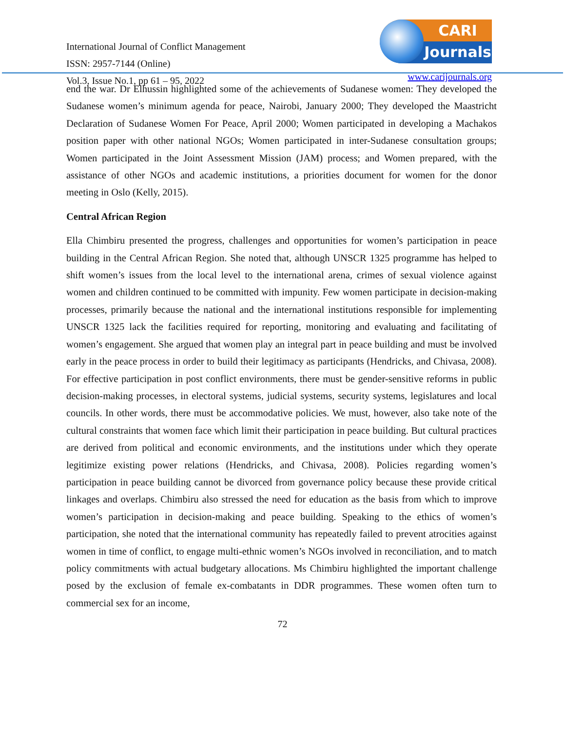International Journal of Conflict Management
ISSN: 2957-7144 (Online)
Vol.3, Issue No.1, pp 61 – 95, 2022
CARI
Journals
www.carijournals.org
end the war. Dr Elhussin highlighted some of the achievements of Sudanese women: They developed the Sudanese women’s minimum agenda for peace, Nairobi, January 2000; They developed the Maastricht Declaration of Sudanese Women For Peace, April 2000; Women participated in developing a Machakos position paper with other national NGOs; Women participated in inter-Sudanese consultation groups; Women participated in the Joint Assessment Mission (JAM) process; and Women prepared, with the assistance of other NGOs and academic institutions, a priorities document for women for the donor meeting in Oslo (Kelly, 2015).
Central African Region
Ella Chimbiru presented the progress, challenges and opportunities for women’s participation in peace building in the Central African Region. She noted that, although UNSCR 1325 programme has helped to shift women’s issues from the local level to the international arena, crimes of sexual violence against women and children continued to be committed with impunity. Few women participate in decision-making processes, primarily because the national and the international institutions responsible for implementing UNSCR 1325 lack the facilities required for reporting, monitoring and evaluating and facilitating of women’s engagement. She argued that women play an integral part in peace building and must be involved early in the peace process in order to build their legitimacy as participants (Hendricks, and Chivasa, 2008). For effective participation in post conflict environments, there must be gender-sensitive reforms in public decision-making processes, in electoral systems, judicial systems, security systems, legislatures and local councils. In other words, there must be accommodative policies. We must, however, also take note of the cultural constraints that women face which limit their participation in peace building. But cultural practices are derived from political and economic environments, and the institutions under which they operate legitimize existing power relations (Hendricks, and Chivasa, 2008). Policies regarding women’s participation in peace building cannot be divorced from governance policy because these provide critical linkages and overlaps. Chimbiru also stressed the need for education as the basis from which to improve women’s participation in decision-making and peace building. Speaking to the ethics of women’s participation, she noted that the international community has repeatedly failed to prevent atrocities against women in time of conflict, to engage multi-ethnic women’s NGOs involved in reconciliation, and to match policy commitments with actual budgetary allocations. Ms Chimbiru highlighted the important challenge posed by the exclusion of female ex-combatants in DDR programmes. These women often turn to commercial sex for an income,
72